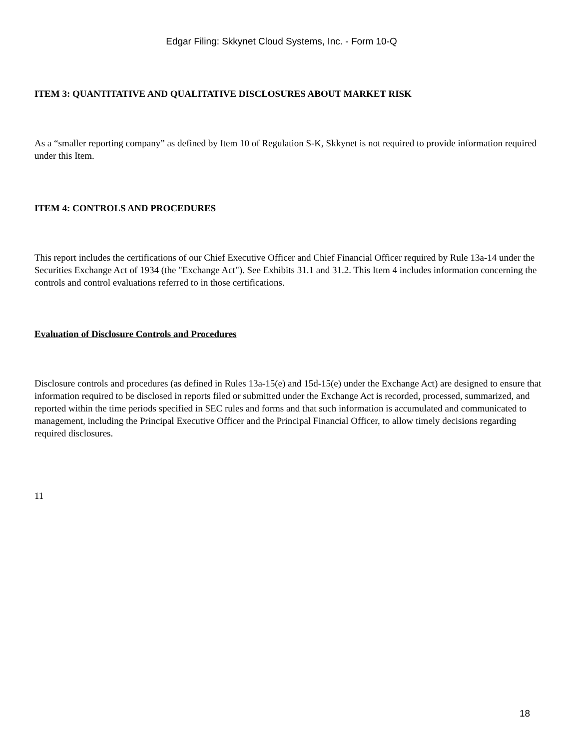Edgar Filing: Skkynet Cloud Systems, Inc. - Form 10-Q
ITEM 3: QUANTITATIVE AND QUALITATIVE DISCLOSURES ABOUT MARKET RISK
As a “smaller reporting company” as defined by Item 10 of Regulation S-K, Skkynet is not required to provide information required under this Item.
ITEM 4: CONTROLS AND PROCEDURES
This report includes the certifications of our Chief Executive Officer and Chief Financial Officer required by Rule 13a-14 under the Securities Exchange Act of 1934 (the "Exchange Act"). See Exhibits 31.1 and 31.2. This Item 4 includes information concerning the controls and control evaluations referred to in those certifications.
Evaluation of Disclosure Controls and Procedures
Disclosure controls and procedures (as defined in Rules 13a-15(e) and 15d-15(e) under the Exchange Act) are designed to ensure that information required to be disclosed in reports filed or submitted under the Exchange Act is recorded, processed, summarized, and reported within the time periods specified in SEC rules and forms and that such information is accumulated and communicated to management, including the Principal Executive Officer and the Principal Financial Officer, to allow timely decisions regarding required disclosures.
11
18